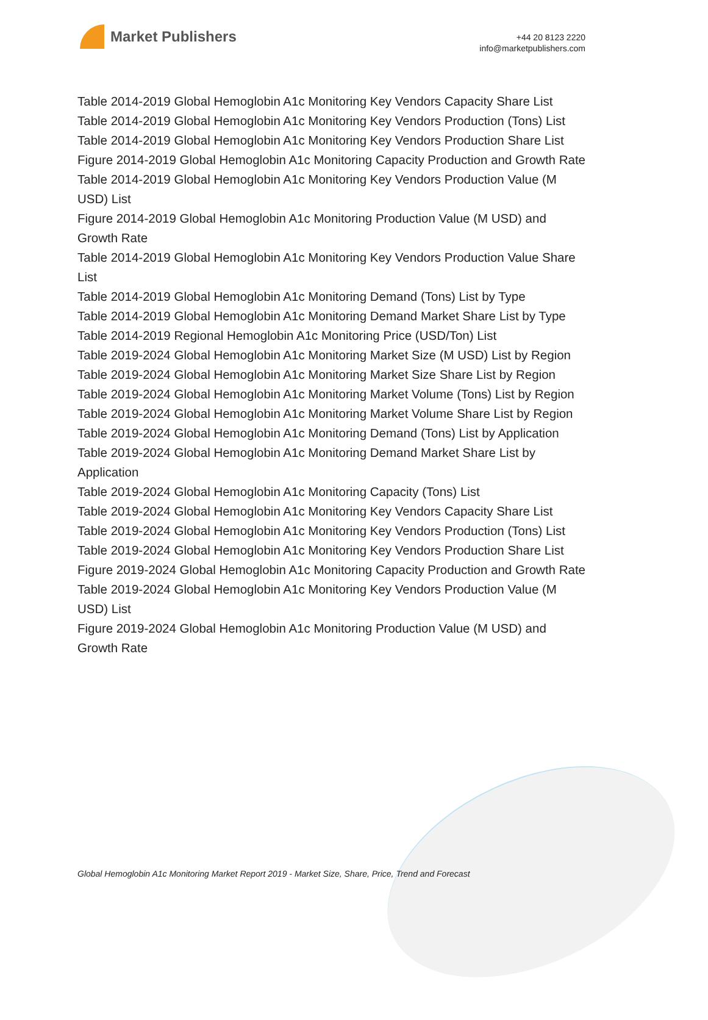Market Publishers
+44 20 8123 2220
info@marketpublishers.com
Table 2014-2019 Global Hemoglobin A1c Monitoring Key Vendors Capacity Share List
Table 2014-2019 Global Hemoglobin A1c Monitoring Key Vendors Production (Tons) List
Table 2014-2019 Global Hemoglobin A1c Monitoring Key Vendors Production Share List
Figure 2014-2019 Global Hemoglobin A1c Monitoring Capacity Production and Growth Rate
Table 2014-2019 Global Hemoglobin A1c Monitoring Key Vendors Production Value (M USD) List
Figure 2014-2019 Global Hemoglobin A1c Monitoring Production Value (M USD) and Growth Rate
Table 2014-2019 Global Hemoglobin A1c Monitoring Key Vendors Production Value Share List
Table 2014-2019 Global Hemoglobin A1c Monitoring Demand (Tons) List by Type
Table 2014-2019 Global Hemoglobin A1c Monitoring Demand Market Share List by Type
Table 2014-2019 Regional Hemoglobin A1c Monitoring Price (USD/Ton) List
Table 2019-2024 Global Hemoglobin A1c Monitoring Market Size (M USD) List by Region
Table 2019-2024 Global Hemoglobin A1c Monitoring Market Size Share List by Region
Table 2019-2024 Global Hemoglobin A1c Monitoring Market Volume (Tons) List by Region
Table 2019-2024 Global Hemoglobin A1c Monitoring Market Volume Share List by Region
Table 2019-2024 Global Hemoglobin A1c Monitoring Demand (Tons) List by Application
Table 2019-2024 Global Hemoglobin A1c Monitoring Demand Market Share List by Application
Table 2019-2024 Global Hemoglobin A1c Monitoring Capacity (Tons) List
Table 2019-2024 Global Hemoglobin A1c Monitoring Key Vendors Capacity Share List
Table 2019-2024 Global Hemoglobin A1c Monitoring Key Vendors Production (Tons) List
Table 2019-2024 Global Hemoglobin A1c Monitoring Key Vendors Production Share List
Figure 2019-2024 Global Hemoglobin A1c Monitoring Capacity Production and Growth Rate
Table 2019-2024 Global Hemoglobin A1c Monitoring Key Vendors Production Value (M USD) List
Figure 2019-2024 Global Hemoglobin A1c Monitoring Production Value (M USD) and Growth Rate
Global Hemoglobin A1c Monitoring Market Report 2019 - Market Size, Share, Price, Trend and Forecast